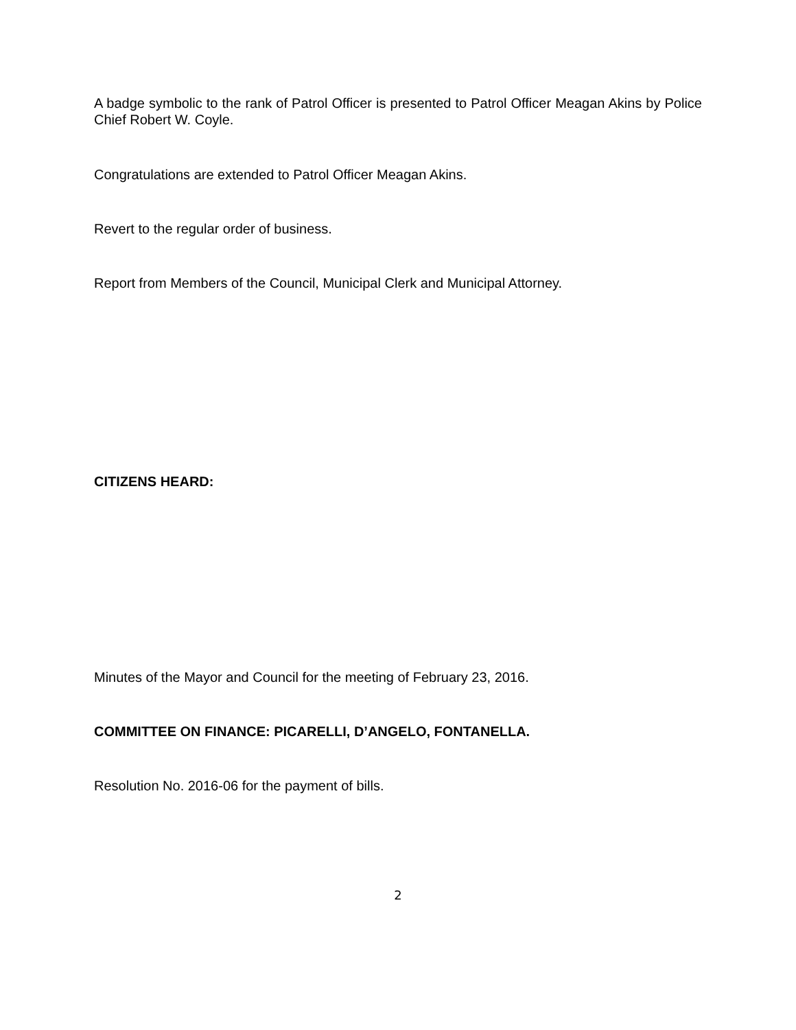A badge symbolic to the rank of Patrol Officer is presented to Patrol Officer Meagan Akins by Police Chief Robert W. Coyle.
Congratulations are extended to Patrol Officer Meagan Akins.
Revert to the regular order of business.
Report from Members of the Council, Municipal Clerk and Municipal Attorney.
CITIZENS HEARD:
Minutes of the Mayor and Council for the meeting of February 23, 2016.
COMMITTEE ON FINANCE: PICARELLI, D’ANGELO, FONTANELLA.
Resolution No. 2016-06 for the payment of bills.
2